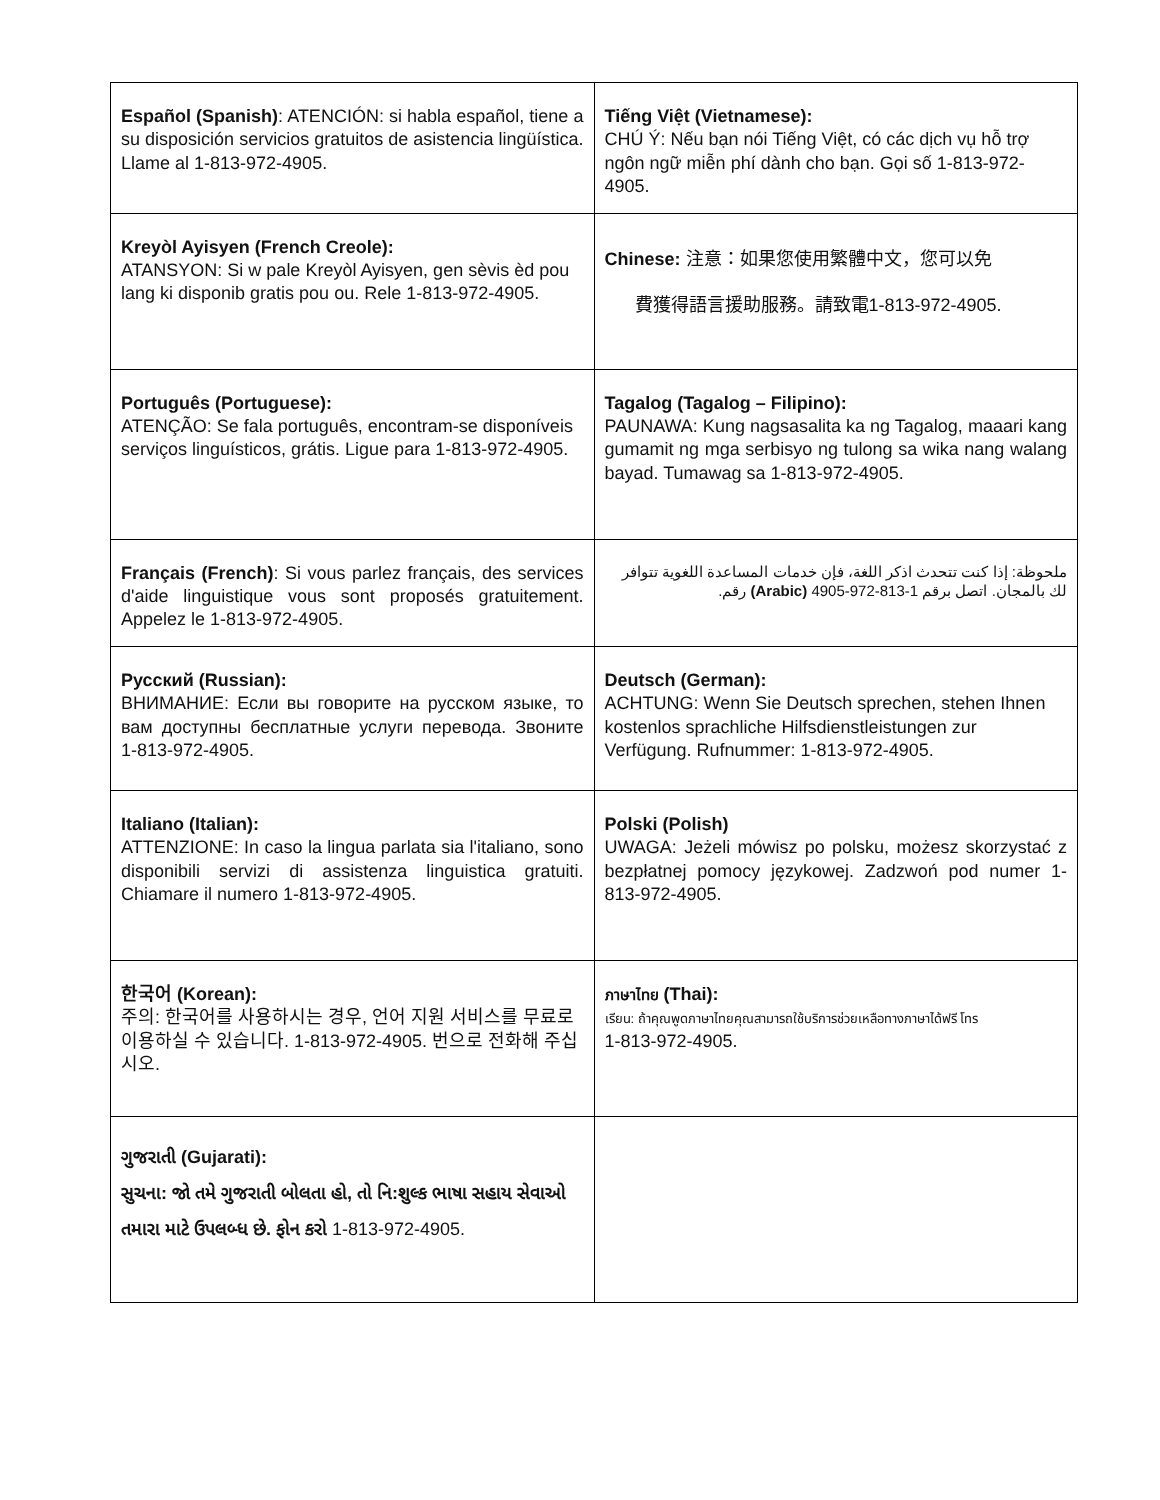| Español (Spanish) : ATENCIÓN: si habla español, tiene a su disposición servicios gratuitos de asistencia lingüística. Llame al 1-813-972-4905. | Tiếng Việt (Vietnamese): CHÚ Ý: Nếu bạn nói Tiếng Việt, có các dịch vụ hỗ trợ ngôn ngữ miễn phí dành cho bạn. Gọi số 1-813-972-4905. |
| Kreyòl Ayisyen (French Creole): ATANSYON: Si w pale Kreyòl Ayisyen, gen sèvis èd pou lang ki disponib gratis pou ou. Rele 1-813-972-4905. | Chinese: 注意：如果您使用繁體中文，您可以免 費獲得語言援助服務。請致電1-813-972-4905. |
| Português (Portuguese): ATENÇÃO: Se fala português, encontram-se disponíveis serviços linguísticos, grátis. Ligue para 1-813-972-4905. | Tagalog (Tagalog – Filipino): PAUNAWA: Kung nagsasalita ka ng Tagalog, maaari kang gumamit ng mga serbisyo ng tulong sa wika nang walang bayad. Tumawag sa 1-813-972-4905. |
| Français (French) : Si vous parlez français, des services d'aide linguistique vous sont proposés gratuitement. Appelez le 1-813-972-4905. | ملحوظة: إذا كنت تتحدث اذكر اللغة، فإن خدمات المساعدة اللغوية تتوافر لك بالمجان. اتصل برقم 1-813-972-4905 (Arabic) رقم. |
| Русский (Russian): ВНИМАНИЕ: Если вы говорите на русском языке, то вам доступны бесплатные услуги перевода. Звоните 1-813-972-4905. | Deutsch (German): ACHTUNG: Wenn Sie Deutsch sprechen, stehen Ihnen kostenlos sprachliche Hilfsdienstleistungen zur Verfügung. Rufnummer: 1-813-972-4905. |
| Italiano (Italian): ATTENZIONE: In caso la lingua parlata sia l'italiano, sono disponibili servizi di assistenza linguistica gratuiti. Chiamare il numero 1-813-972-4905. | Polski (Polish) UWAGA: Jeżeli mówisz po polsku, możesz skorzystać z bezpłatnej pomocy językowej. Zadzwoń pod numer 1-813-972-4905. |
| 한국어 (Korean): 주의: 한국어를 사용하시는 경우, 언어 지원 서비스를 무료로 이용하실 수 있습니다. 1-813-972-4905. 번으로 전화해 주십시오. | ภาษาไทย (Thai): เรียน: ถ้าคุณพูดภาษาไทยคุณสามารถใช้บริการช่วยเหลือทางภาษาได้ฟรี โทร 1-813-972-4905. |
| ગુજરાતી (Gujarati): સુચના: જો તમે ગુજરાતી બોલતા હો, તો નિ:શુલ્ક ભાષા સહાય સેવાઓ તમારા માટે ઉપલબ્ધ છે. ફોન કરો 1-813-972-4905. | |